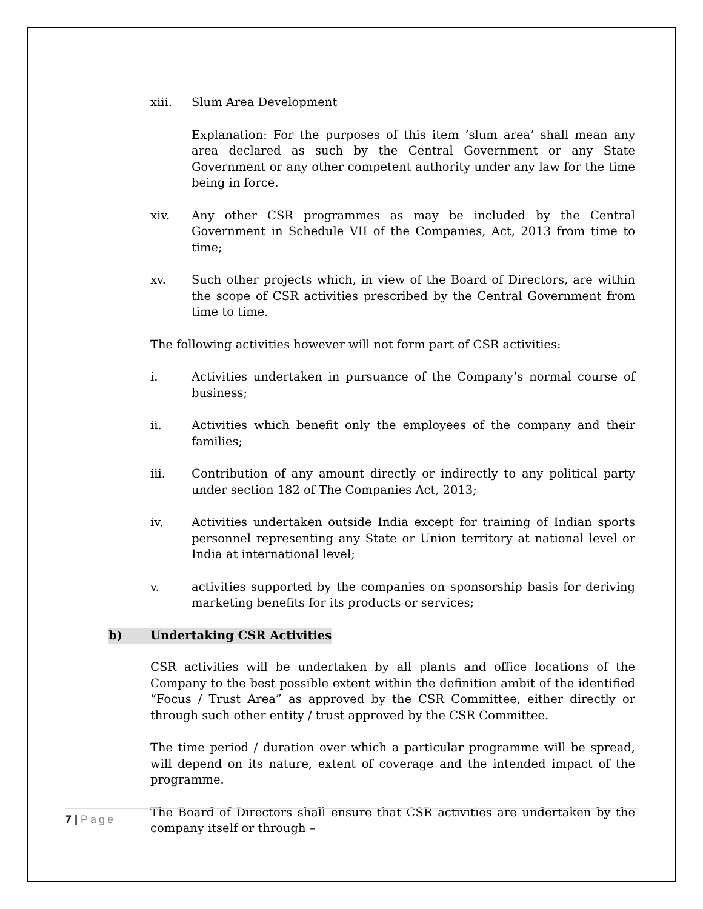xiii. Slum Area Development
Explanation: For the purposes of this item ‘slum area’ shall mean any area declared as such by the Central Government or any State Government or any other competent authority under any law for the time being in force.
xiv. Any other CSR programmes as may be included by the Central Government in Schedule VII of the Companies, Act, 2013 from time to time;
xv. Such other projects which, in view of the Board of Directors, are within the scope of CSR activities prescribed by the Central Government from time to time.
The following activities however will not form part of CSR activities:
i. Activities undertaken in pursuance of the Company’s normal course of business;
ii. Activities which benefit only the employees of the company and their families;
iii. Contribution of any amount directly or indirectly to any political party under section 182 of The Companies Act, 2013;
iv. Activities undertaken outside India except for training of Indian sports personnel representing any State or Union territory at national level or India at international level;
v. activities supported by the companies on sponsorship basis for deriving marketing benefits for its products or services;
b) Undertaking CSR Activities
CSR activities will be undertaken by all plants and office locations of the Company to the best possible extent within the definition ambit of the identified “Focus / Trust Area” as approved by the CSR Committee, either directly or through such other entity / trust approved by the CSR Committee.
The time period / duration over which a particular programme will be spread, will depend on its nature, extent of coverage and the intended impact of the programme.
The Board of Directors shall ensure that CSR activities are undertaken by the company itself or through –
7 | Page